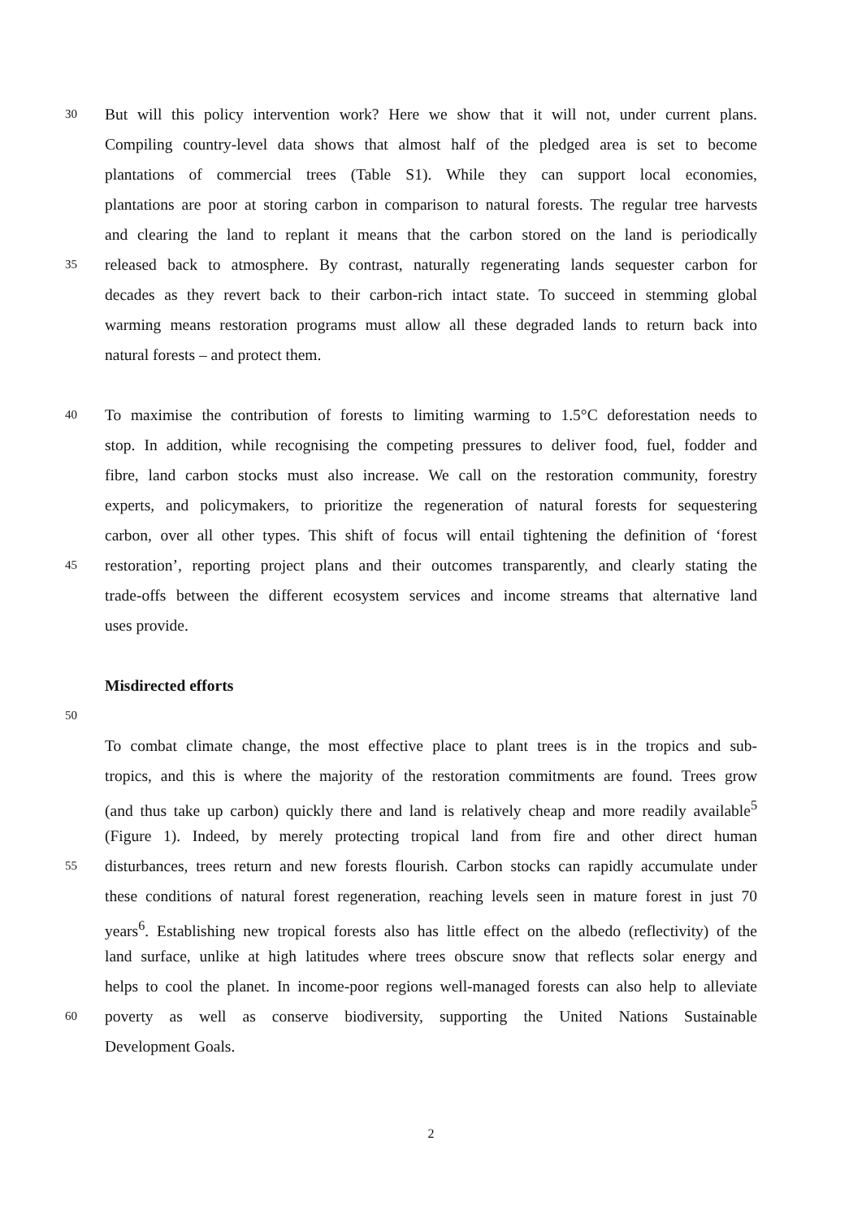30 But will this policy intervention work? Here we show that it will not, under current plans.
Compiling country-level data shows that almost half of the pledged area is set to become
plantations of commercial trees (Table S1). While they can support local economies,
plantations are poor at storing carbon in comparison to natural forests. The regular tree harvests
and clearing the land to replant it means that the carbon stored on the land is periodically
35 released back to atmosphere. By contrast, naturally regenerating lands sequester carbon for
decades as they revert back to their carbon-rich intact state. To succeed in stemming global
warming means restoration programs must allow all these degraded lands to return back into
natural forests – and protect them.
40 To maximise the contribution of forests to limiting warming to 1.5°C deforestation needs to
stop. In addition, while recognising the competing pressures to deliver food, fuel, fodder and
fibre, land carbon stocks must also increase. We call on the restoration community, forestry
experts, and policymakers, to prioritize the regeneration of natural forests for sequestering
carbon, over all other types. This shift of focus will entail tightening the definition of ‘forest
45 restoration’, reporting project plans and their outcomes transparently, and clearly stating the
trade-offs between the different ecosystem services and income streams that alternative land
uses provide.
Misdirected efforts
50
To combat climate change, the most effective place to plant trees is in the tropics and sub-
tropics, and this is where the majority of the restoration commitments are found. Trees grow
(and thus take up carbon) quickly there and land is relatively cheap and more readily available<sup>5</sup>
(Figure 1). Indeed, by merely protecting tropical land from fire and other direct human
55 disturbances, trees return and new forests flourish. Carbon stocks can rapidly accumulate under
these conditions of natural forest regeneration, reaching levels seen in mature forest in just 70
years<sup>6</sup>. Establishing new tropical forests also has little effect on the albedo (reflectivity) of the
land surface, unlike at high latitudes where trees obscure snow that reflects solar energy and
helps to cool the planet. In income-poor regions well-managed forests can also help to alleviate
60 poverty as well as conserve biodiversity, supporting the United Nations Sustainable
Development Goals.
2